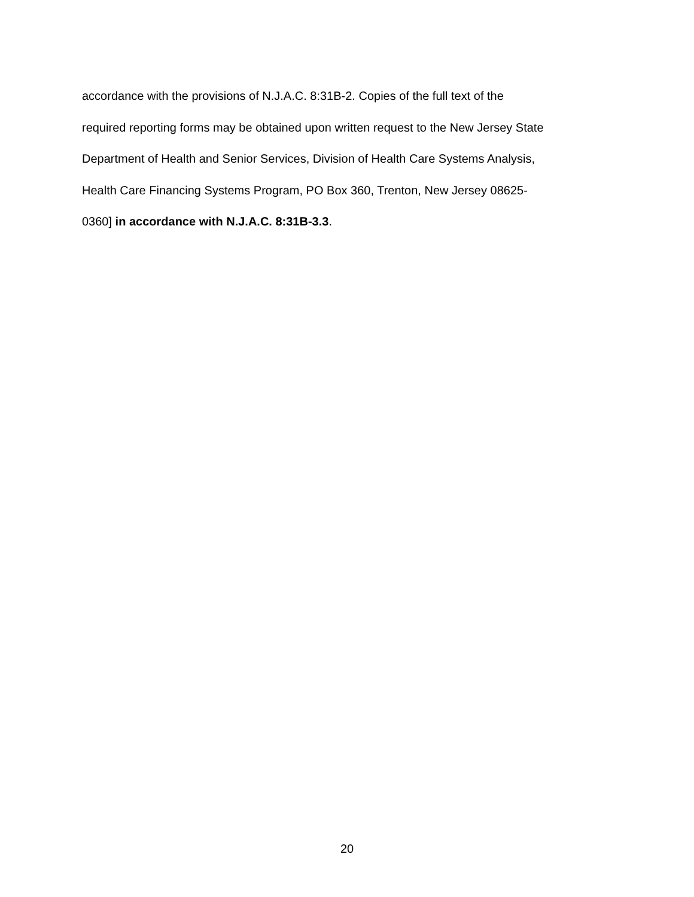accordance with the provisions of N.J.A.C. 8:31B-2. Copies of the full text of the
required reporting forms may be obtained upon written request to the New Jersey State
Department of Health and Senior Services, Division of Health Care Systems Analysis,
Health Care Financing Systems Program, PO Box 360, Trenton, New Jersey 08625-
0360] in accordance with N.J.A.C. 8:31B-3.3.
20